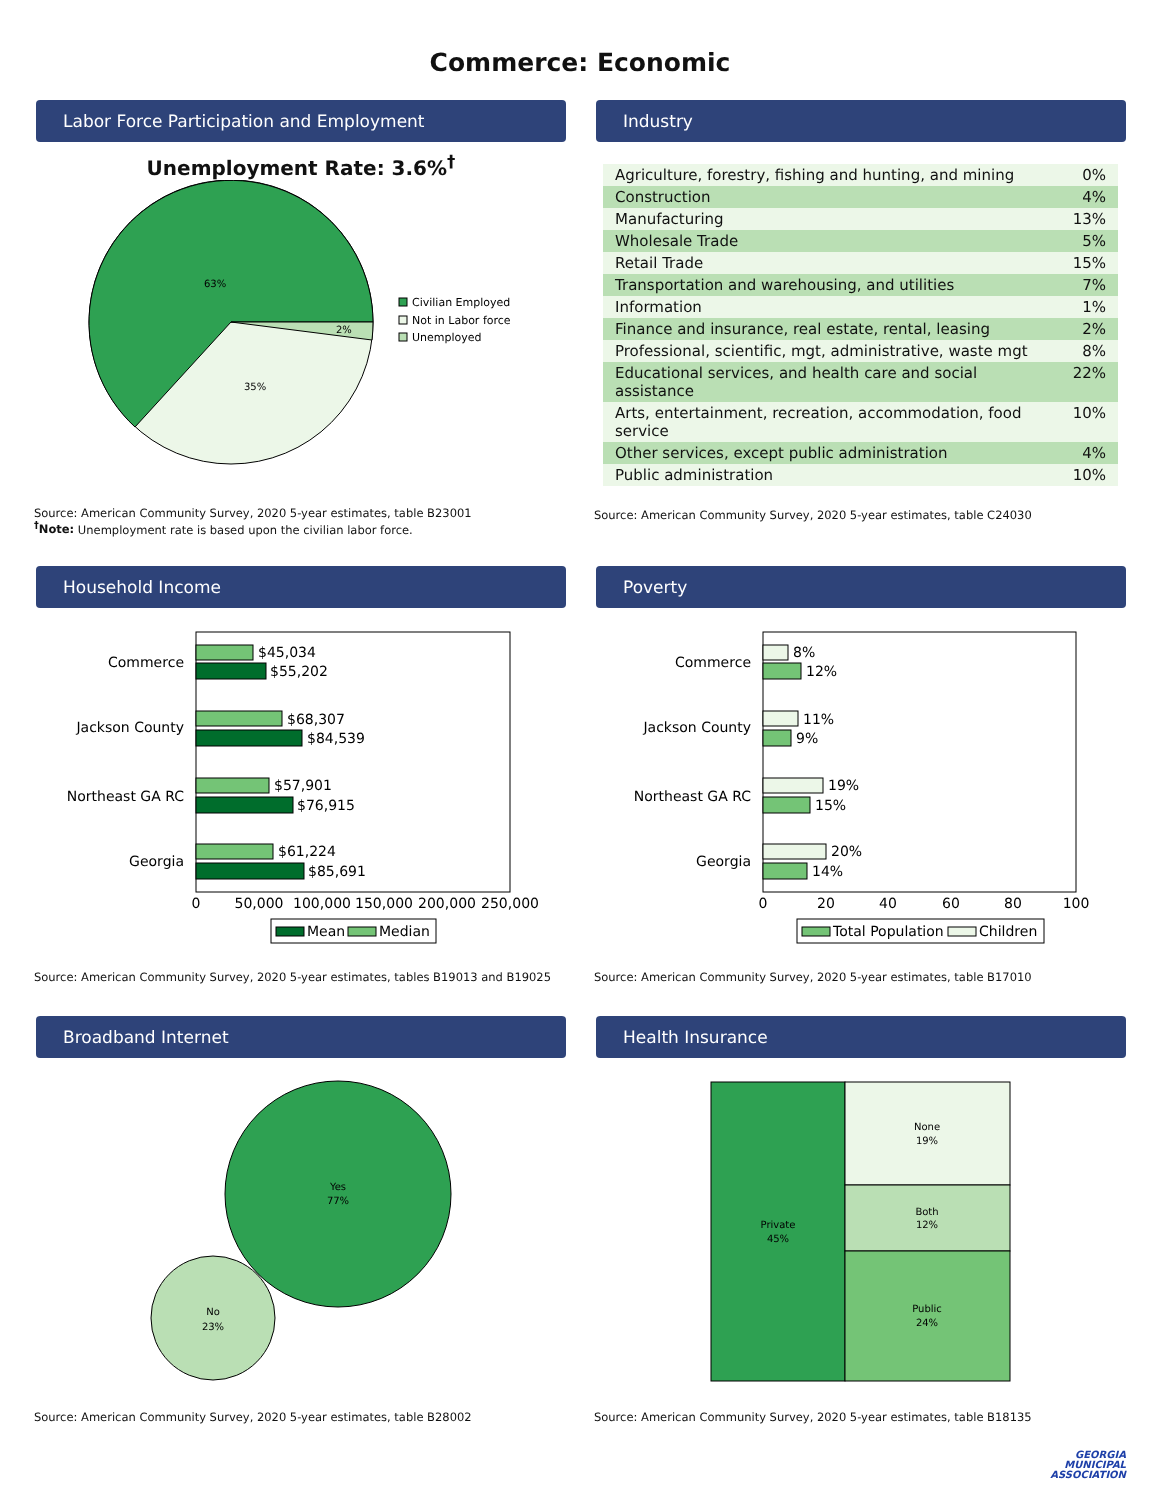Commerce: Economic
Labor Force Participation and Employment
Unemployment Rate: 3.6%<sup>†</sup>
63%
35%
2%
Civilian Employed
Not in Labor force
Unemployed
Source: American Community Survey, 2020 5-year estimates, table B23001
<sup>†</sup> Note: Unemployment rate is based upon the civilian labor force.
Industry
| Agriculture, forestry, fishing and hunting, and mining | 0% |
| Construction | 4% |
| Manufacturing | 13% |
| Wholesale Trade | 5% |
| Retail Trade | 15% |
| Transportation and warehousing, and utilities | 7% |
| Information | 1% |
| Finance and insurance, real estate, rental, leasing | 2% |
| Professional, scientific, mgt, administrative, waste mgt | 8% |
| Educational services, and health care and social assistance | 22% |
| Arts, entertainment, recreation, accommodation, food service | 10% |
| Other services, except public administration | 4% |
| Public administration | 10% |
Source: American Community Survey, 2020 5-year estimates, table C24030
Household Income
Commerce
Jackson County
Northeast GA RC
Georgia
$45,034
$55,202
$68,307
$84,539
$57,901
$76,915
$61,224
$85,691
0
50,000
100,000
150,000
200,000
250,000
Mean
Median
Source: American Community Survey, 2020 5-year estimates, tables B19013 and B19025
Poverty
Commerce
Jackson County
Northeast GA RC
Georgia
8%
12%
11%
9%
19%
15%
20%
14%
0
20
40
60
80
100
Total Population
Children
Source: American Community Survey, 2020 5-year estimates, table B17010
Broadband Internet
Yes
77%
No
23%
Source: American Community Survey, 2020 5-year estimates, table B28002
Health Insurance
Private
45%
None
19%
Both
12%
Public
24%
Source: American Community Survey, 2020 5-year estimates, table B18135
GEORGIA
MUNICIPAL
ASSOCIATION